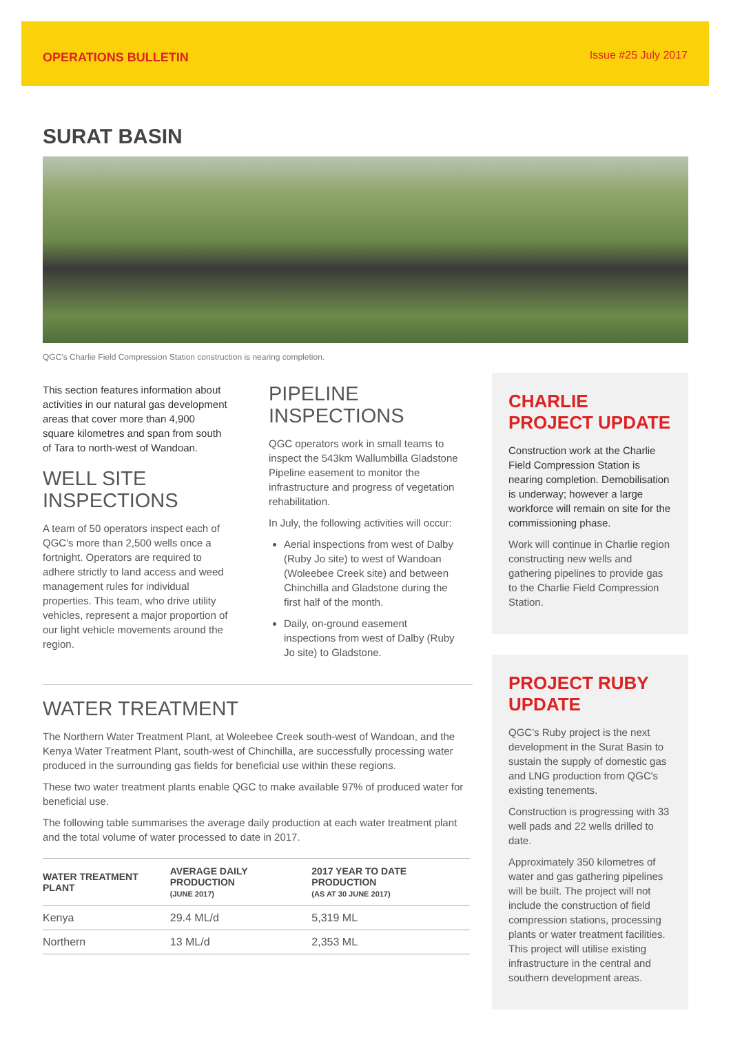OPERATIONS BULLETIN Issue #25 July 2017
SURAT BASIN
QGC's Charlie Field Compression Station construction is nearing completion.
This section features information about activities in our natural gas development areas that cover more than 4,900 square kilometres and span from south of Tara to north-west of Wandoan.
WELL SITE INSPECTIONS
A team of 50 operators inspect each of QGC's more than 2,500 wells once a fortnight. Operators are required to adhere strictly to land access and weed management rules for individual properties. This team, who drive utility vehicles, represent a major proportion of our light vehicle movements around the region.
PIPELINE INSPECTIONS
QGC operators work in small teams to inspect the 543km Wallumbilla Gladstone Pipeline easement to monitor the infrastructure and progress of vegetation rehabilitation.
In July, the following activities will occur:
Aerial inspections from west of Dalby (Ruby Jo site) to west of Wandoan (Woleebee Creek site) and between Chinchilla and Gladstone during the first half of the month.
Daily, on-ground easement inspections from west of Dalby (Ruby Jo site) to Gladstone.
WATER TREATMENT
The Northern Water Treatment Plant, at Woleebee Creek south-west of Wandoan, and the Kenya Water Treatment Plant, south-west of Chinchilla, are successfully processing water produced in the surrounding gas fields for beneficial use within these regions.
These two water treatment plants enable QGC to make available 97% of produced water for beneficial use.
The following table summarises the average daily production at each water treatment plant and the total volume of water processed to date in 2017.
| WATER TREATMENT PLANT | AVERAGE DAILY PRODUCTION (JUNE 2017) | 2017 YEAR TO DATE PRODUCTION (AS AT 30 JUNE 2017) |
| --- | --- | --- |
| Kenya | 29.4 ML/d | 5,319 ML |
| Northern | 13 ML/d | 2,353 ML |
CHARLIE PROJECT UPDATE
Construction work at the Charlie Field Compression Station is nearing completion. Demobilisation is underway; however a large workforce will remain on site for the commissioning phase.
Work will continue in Charlie region constructing new wells and gathering pipelines to provide gas to the Charlie Field Compression Station.
PROJECT RUBY UPDATE
QGC's Ruby project is the next development in the Surat Basin to sustain the supply of domestic gas and LNG production from QGC's existing tenements.
Construction is progressing with 33 well pads and 22 wells drilled to date.
Approximately 350 kilometres of water and gas gathering pipelines will be built. The project will not include the construction of field compression stations, processing plants or water treatment facilities. This project will utilise existing infrastructure in the central and southern development areas.